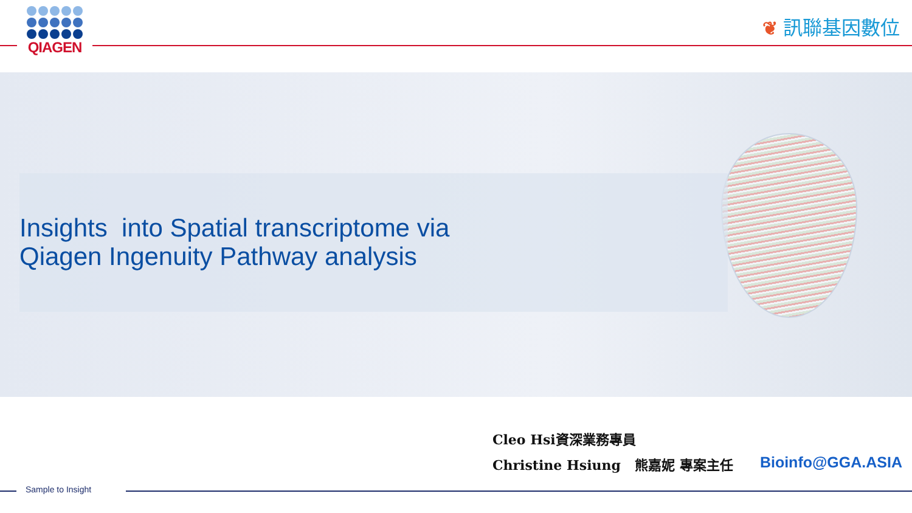QIAGEN
❦ 訊聯基因數位
Insights into Spatial transcriptome via
Qiagen Ingenuity Pathway analysis
Cleo Hsi資深業務專員
Christine Hsiung 熊嘉妮 專案主任
Bioinfo@GGA.ASIA
Sample to Insight